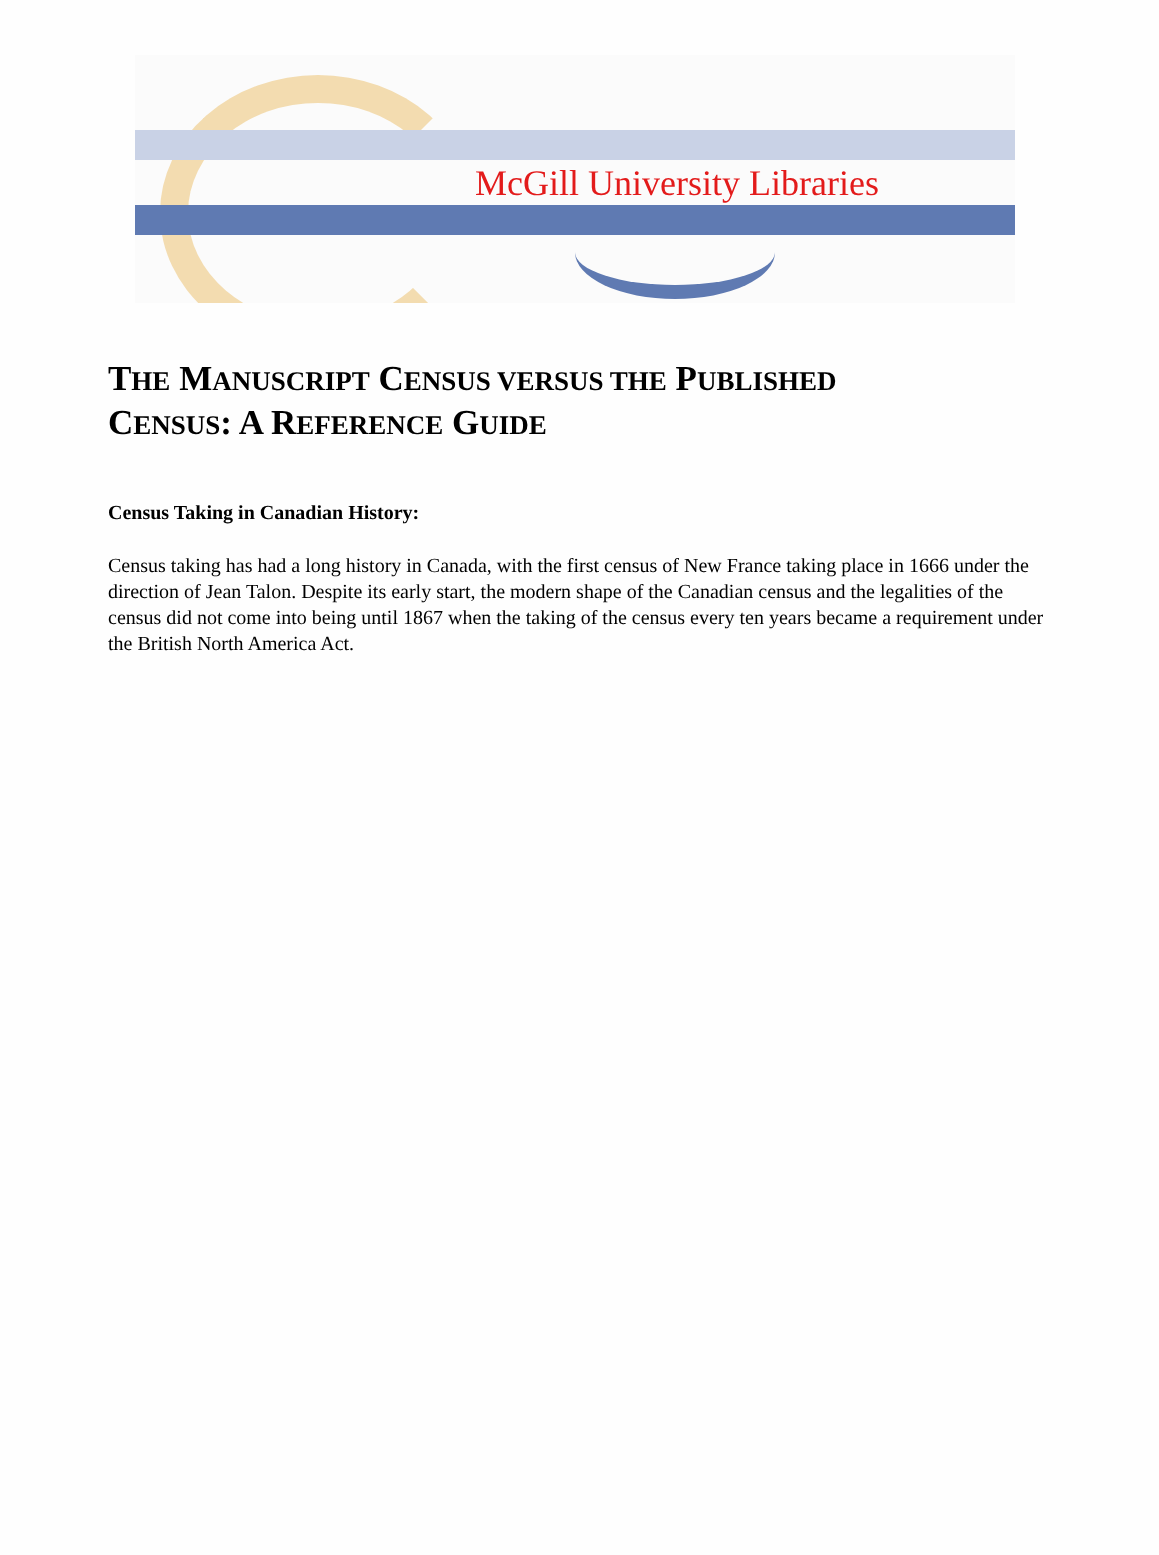McGill University Libraries
THE MANUSCRIPT CENSUS VERSUS THE PUBLISHED
CENSUS: A REFERENCE GUIDE
Census Taking in Canadian History:
Census taking has had a long history in Canada, with the first census of New France taking place in 1666 under the direction of Jean Talon. Despite its early start, the modern shape of the Canadian census and the legalities of the census did not come into being until 1867 when the taking of the census every ten years became a requirement under the British North America Act.